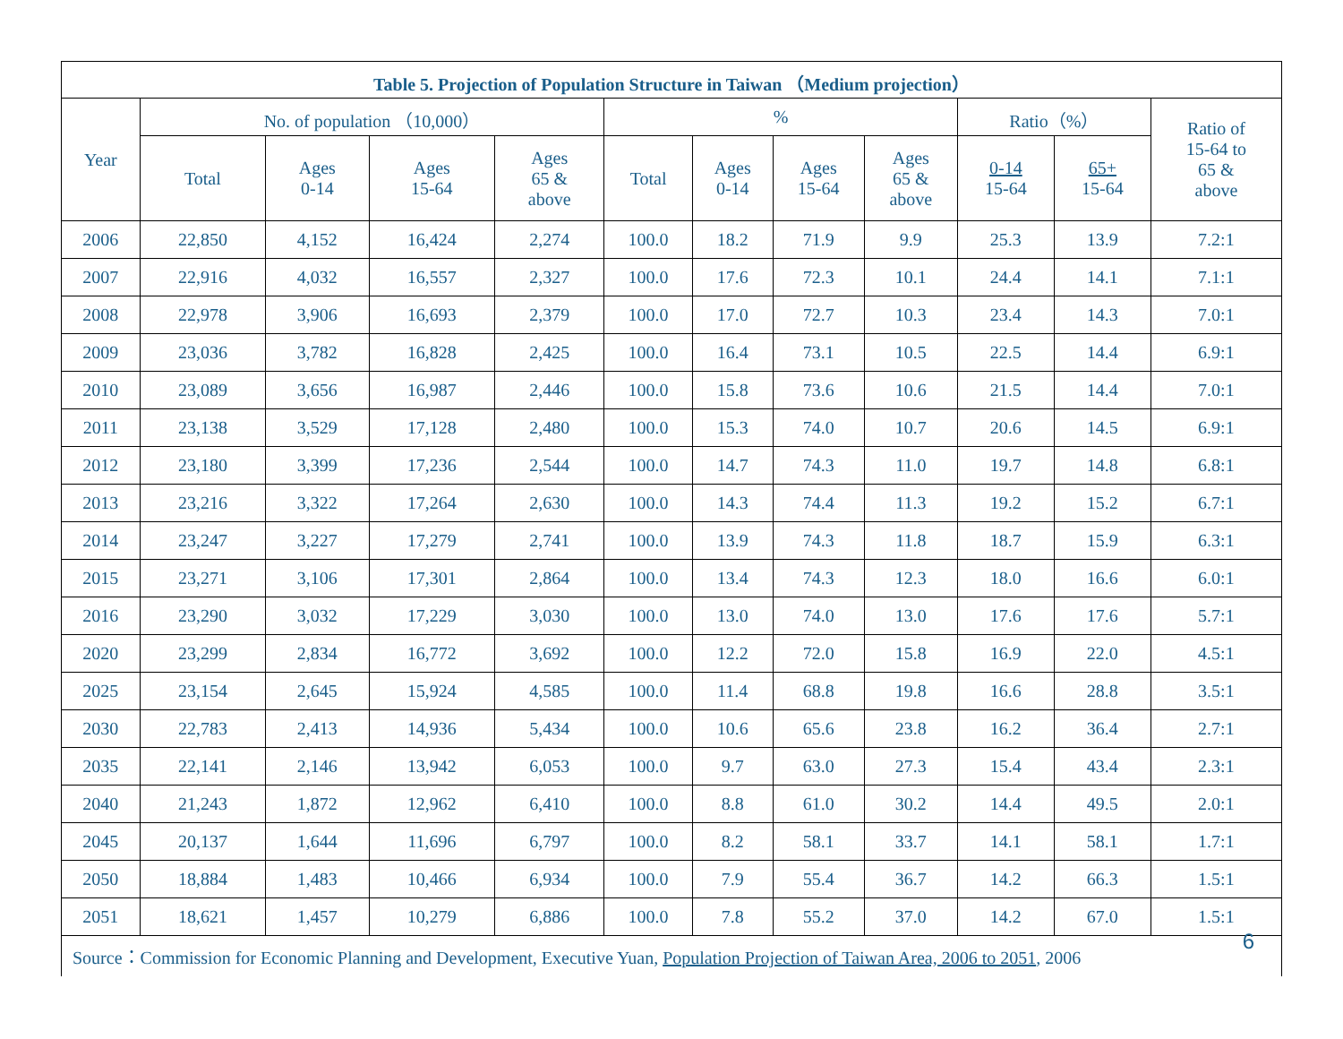| Table 5. Projection of Population Structure in Taiwan （Medium projection） | | | | | | | | | | | |
| --- | --- | --- | --- | --- | --- | --- | --- | --- | --- | --- | --- |
| Year | No. of population （10,000） | | | | % | | | | Ratio（%） | | Ratio of 15-64 to 65 & above |
| | Total | Ages 0-14 | Ages 15-64 | Ages 65 & above | Total | Ages 0-14 | Ages 15-64 | Ages 65 & above | 0-14 15-64 | 65+ 15-64 | |
| 2006 | 22,850 | 4,152 | 16,424 | 2,274 | 100.0 | 18.2 | 71.9 | 9.9 | 25.3 | 13.9 | 7.2:1 |
| 2007 | 22,916 | 4,032 | 16,557 | 2,327 | 100.0 | 17.6 | 72.3 | 10.1 | 24.4 | 14.1 | 7.1:1 |
| 2008 | 22,978 | 3,906 | 16,693 | 2,379 | 100.0 | 17.0 | 72.7 | 10.3 | 23.4 | 14.3 | 7.0:1 |
| 2009 | 23,036 | 3,782 | 16,828 | 2,425 | 100.0 | 16.4 | 73.1 | 10.5 | 22.5 | 14.4 | 6.9:1 |
| 2010 | 23,089 | 3,656 | 16,987 | 2,446 | 100.0 | 15.8 | 73.6 | 10.6 | 21.5 | 14.4 | 7.0:1 |
| 2011 | 23,138 | 3,529 | 17,128 | 2,480 | 100.0 | 15.3 | 74.0 | 10.7 | 20.6 | 14.5 | 6.9:1 |
| 2012 | 23,180 | 3,399 | 17,236 | 2,544 | 100.0 | 14.7 | 74.3 | 11.0 | 19.7 | 14.8 | 6.8:1 |
| 2013 | 23,216 | 3,322 | 17,264 | 2,630 | 100.0 | 14.3 | 74.4 | 11.3 | 19.2 | 15.2 | 6.7:1 |
| 2014 | 23,247 | 3,227 | 17,279 | 2,741 | 100.0 | 13.9 | 74.3 | 11.8 | 18.7 | 15.9 | 6.3:1 |
| 2015 | 23,271 | 3,106 | 17,301 | 2,864 | 100.0 | 13.4 | 74.3 | 12.3 | 18.0 | 16.6 | 6.0:1 |
| 2016 | 23,290 | 3,032 | 17,229 | 3,030 | 100.0 | 13.0 | 74.0 | 13.0 | 17.6 | 17.6 | 5.7:1 |
| 2020 | 23,299 | 2,834 | 16,772 | 3,692 | 100.0 | 12.2 | 72.0 | 15.8 | 16.9 | 22.0 | 4.5:1 |
| 2025 | 23,154 | 2,645 | 15,924 | 4,585 | 100.0 | 11.4 | 68.8 | 19.8 | 16.6 | 28.8 | 3.5:1 |
| 2030 | 22,783 | 2,413 | 14,936 | 5,434 | 100.0 | 10.6 | 65.6 | 23.8 | 16.2 | 36.4 | 2.7:1 |
| 2035 | 22,141 | 2,146 | 13,942 | 6,053 | 100.0 | 9.7 | 63.0 | 27.3 | 15.4 | 43.4 | 2.3:1 |
| 2040 | 21,243 | 1,872 | 12,962 | 6,410 | 100.0 | 8.8 | 61.0 | 30.2 | 14.4 | 49.5 | 2.0:1 |
| 2045 | 20,137 | 1,644 | 11,696 | 6,797 | 100.0 | 8.2 | 58.1 | 33.7 | 14.1 | 58.1 | 1.7:1 |
| 2050 | 18,884 | 1,483 | 10,466 | 6,934 | 100.0 | 7.9 | 55.4 | 36.7 | 14.2 | 66.3 | 1.5:1 |
| 2051 | 18,621 | 1,457 | 10,279 | 6,886 | 100.0 | 7.8 | 55.2 | 37.0 | 14.2 | 67.0 | 1.5:1 |
Source：Commission for Economic Planning and Development, Executive Yuan, Population Projection of Taiwan Area, 2006 to 2051, 2006 6